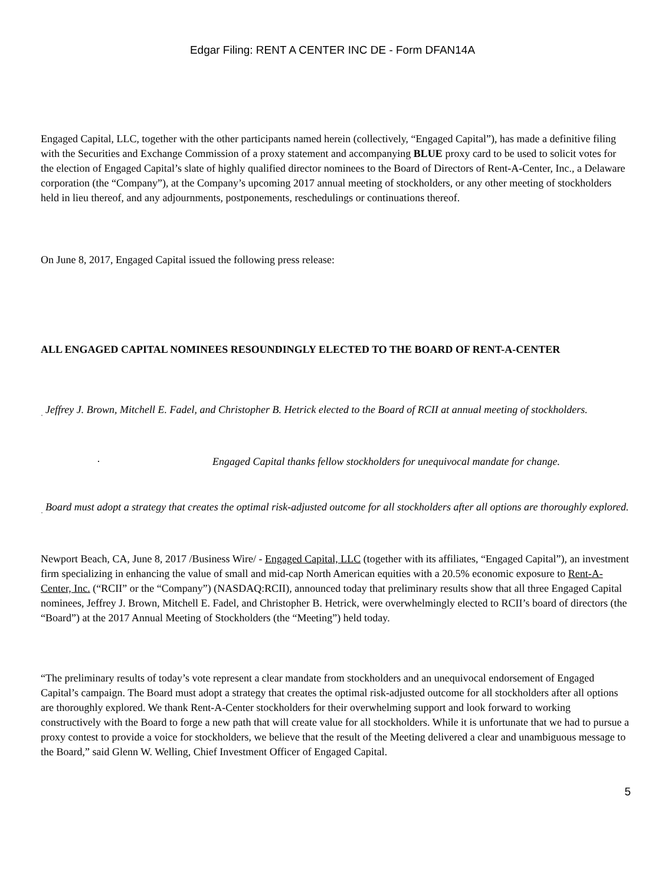Edgar Filing: RENT A CENTER INC DE - Form DFAN14A
Engaged Capital, LLC, together with the other participants named herein (collectively, “Engaged Capital”), has made a definitive filing with the Securities and Exchange Commission of a proxy statement and accompanying BLUE proxy card to be used to solicit votes for the election of Engaged Capital’s slate of highly qualified director nominees to the Board of Directors of Rent-A-Center, Inc., a Delaware corporation (the “Company”), at the Company’s upcoming 2017 annual meeting of stockholders, or any other meeting of stockholders held in lieu thereof, and any adjournments, postponements, reschedulings or continuations thereof.
On June 8, 2017, Engaged Capital issued the following press release:
ALL ENGAGED CAPITAL NOMINEES RESOUNDINGLY ELECTED TO THE BOARD OF RENT-A-CENTER
· Jeffrey J. Brown, Mitchell E. Fadel, and Christopher B. Hetrick elected to the Board of RCII at annual meeting of stockholders.
· Engaged Capital thanks fellow stockholders for unequivocal mandate for change.
· Board must adopt a strategy that creates the optimal risk-adjusted outcome for all stockholders after all options are thoroughly explored.
Newport Beach, CA, June 8, 2017 /Business Wire/ - Engaged Capital, LLC (together with its affiliates, “Engaged Capital”), an investment firm specializing in enhancing the value of small and mid-cap North American equities with a 20.5% economic exposure to Rent-A-Center, Inc. (“RCII” or the “Company”) (NASDAQ:RCII), announced today that preliminary results show that all three Engaged Capital nominees, Jeffrey J. Brown, Mitchell E. Fadel, and Christopher B. Hetrick, were overwhelmingly elected to RCII’s board of directors (the “Board”) at the 2017 Annual Meeting of Stockholders (the “Meeting”) held today.
“The preliminary results of today’s vote represent a clear mandate from stockholders and an unequivocal endorsement of Engaged Capital’s campaign. The Board must adopt a strategy that creates the optimal risk-adjusted outcome for all stockholders after all options are thoroughly explored. We thank Rent-A-Center stockholders for their overwhelming support and look forward to working constructively with the Board to forge a new path that will create value for all stockholders. While it is unfortunate that we had to pursue a proxy contest to provide a voice for stockholders, we believe that the result of the Meeting delivered a clear and unambiguous message to the Board,” said Glenn W. Welling, Chief Investment Officer of Engaged Capital.
5